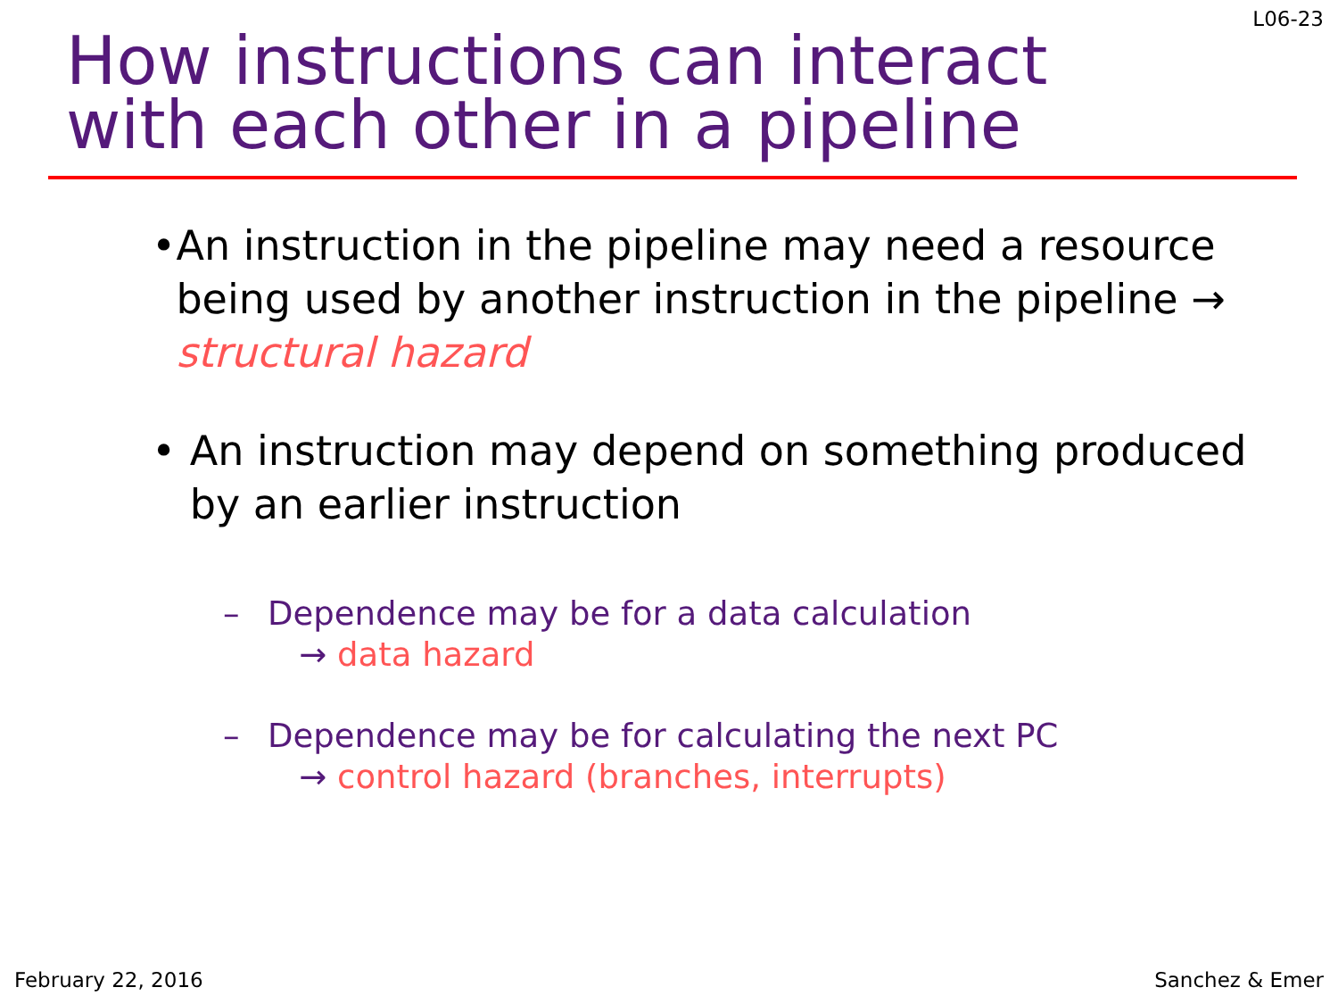L06-23
How instructions can interact
with each other in a pipeline
• An instruction in the pipeline may need a resource being used by another instruction in the pipeline → structural hazard
• An instruction may depend on something produced by an earlier instruction
– Dependence may be for a data calculation
→ data hazard
– Dependence may be for calculating the next PC
→ control hazard (branches, interrupts)
February 22, 2016 Sanchez & Emer